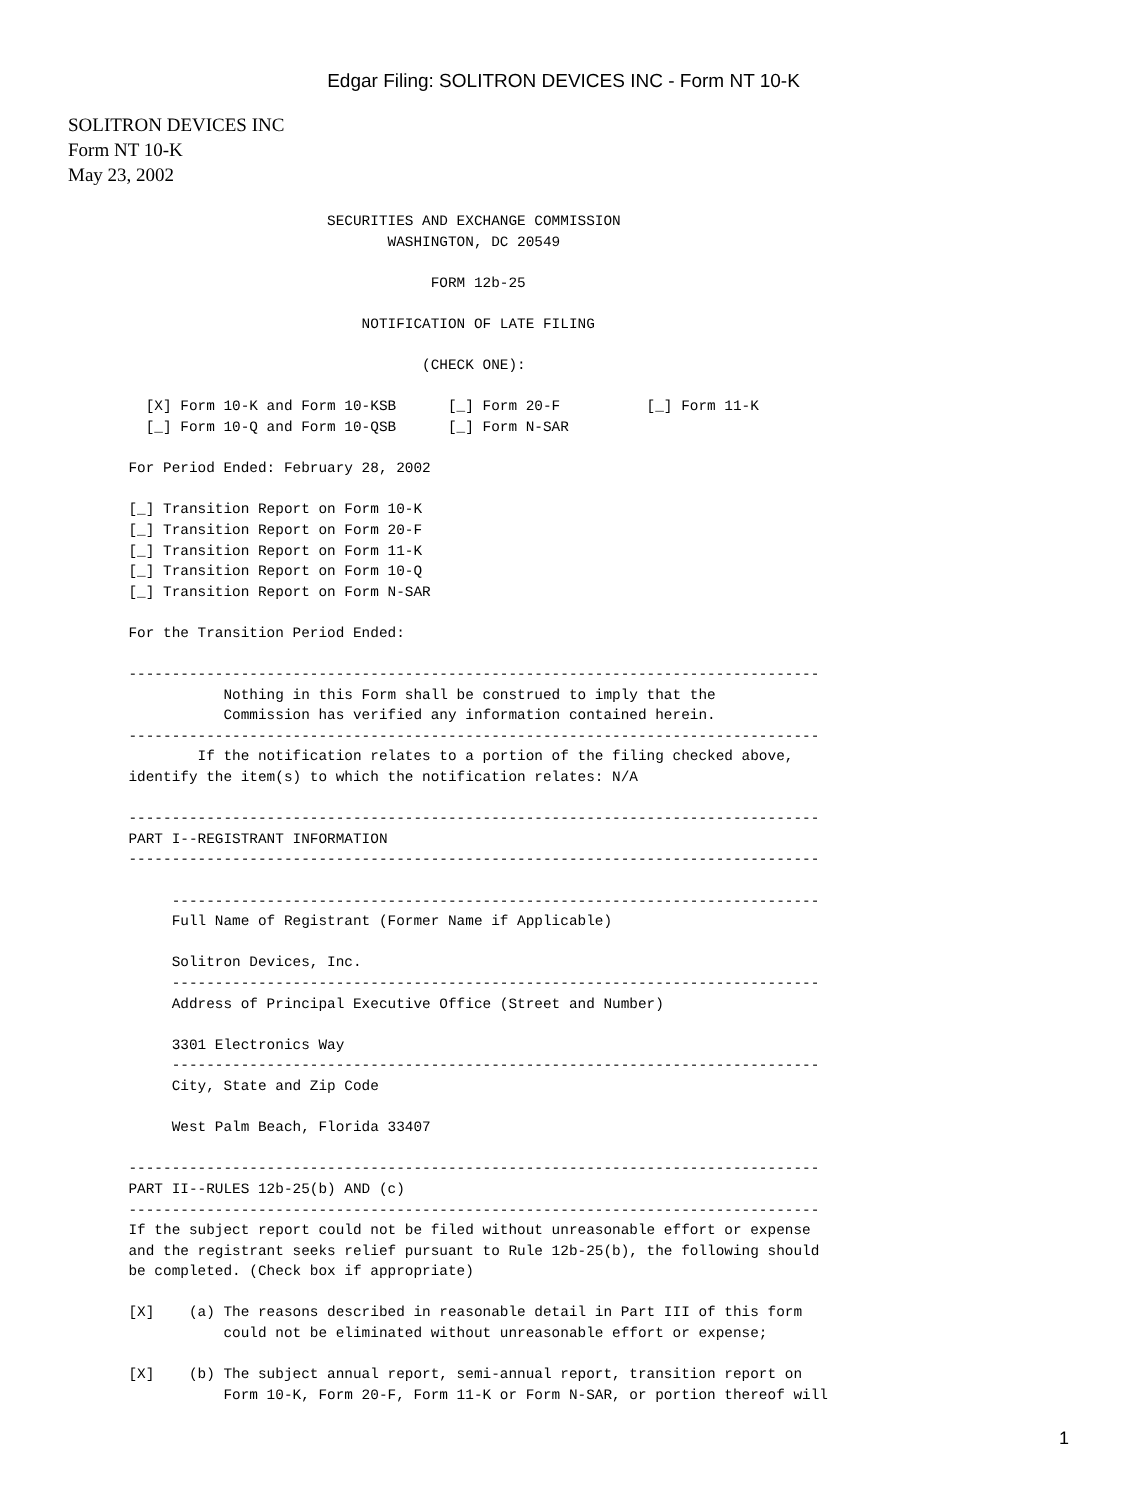Edgar Filing: SOLITRON DEVICES INC - Form NT 10-K
SOLITRON DEVICES INC
Form NT 10-K
May 23, 2002
                              SECURITIES AND EXCHANGE COMMISSION
                                     WASHINGTON, DC 20549

                                          FORM 12b-25

                                  NOTIFICATION OF LATE FILING

                                         (CHECK ONE):

         [X] Form 10-K and Form 10-KSB      [_] Form 20-F          [_] Form 11-K
         [_] Form 10-Q and Form 10-QSB      [_] Form N-SAR

       For Period Ended: February 28, 2002

       [_] Transition Report on Form 10-K
       [_] Transition Report on Form 20-F
       [_] Transition Report on Form 11-K
       [_] Transition Report on Form 10-Q
       [_] Transition Report on Form N-SAR

       For the Transition Period Ended:

       --------------------------------------------------------------------------------
                  Nothing in this Form shall be construed to imply that the
                  Commission has verified any information contained herein.
       --------------------------------------------------------------------------------
               If the notification relates to a portion of the filing checked above,
       identify the item(s) to which the notification relates: N/A

       --------------------------------------------------------------------------------
       PART I--REGISTRANT INFORMATION
       --------------------------------------------------------------------------------

            ---------------------------------------------------------------------------
            Full Name of Registrant (Former Name if Applicable)

            Solitron Devices, Inc.
            ---------------------------------------------------------------------------
            Address of Principal Executive Office (Street and Number)

            3301 Electronics Way
            ---------------------------------------------------------------------------
            City, State and Zip Code

            West Palm Beach, Florida 33407

       --------------------------------------------------------------------------------
       PART II--RULES 12b-25(b) AND (c)
       --------------------------------------------------------------------------------
       If the subject report could not be filed without unreasonable effort or expense
       and the registrant seeks relief pursuant to Rule 12b-25(b), the following should
       be completed. (Check box if appropriate)

       [X]    (a) The reasons described in reasonable detail in Part III of this form
                  could not be eliminated without unreasonable effort or expense;

       [X]    (b) The subject annual report, semi-annual report, transition report on
                  Form 10-K, Form 20-F, Form 11-K or Form N-SAR, or portion thereof will
1